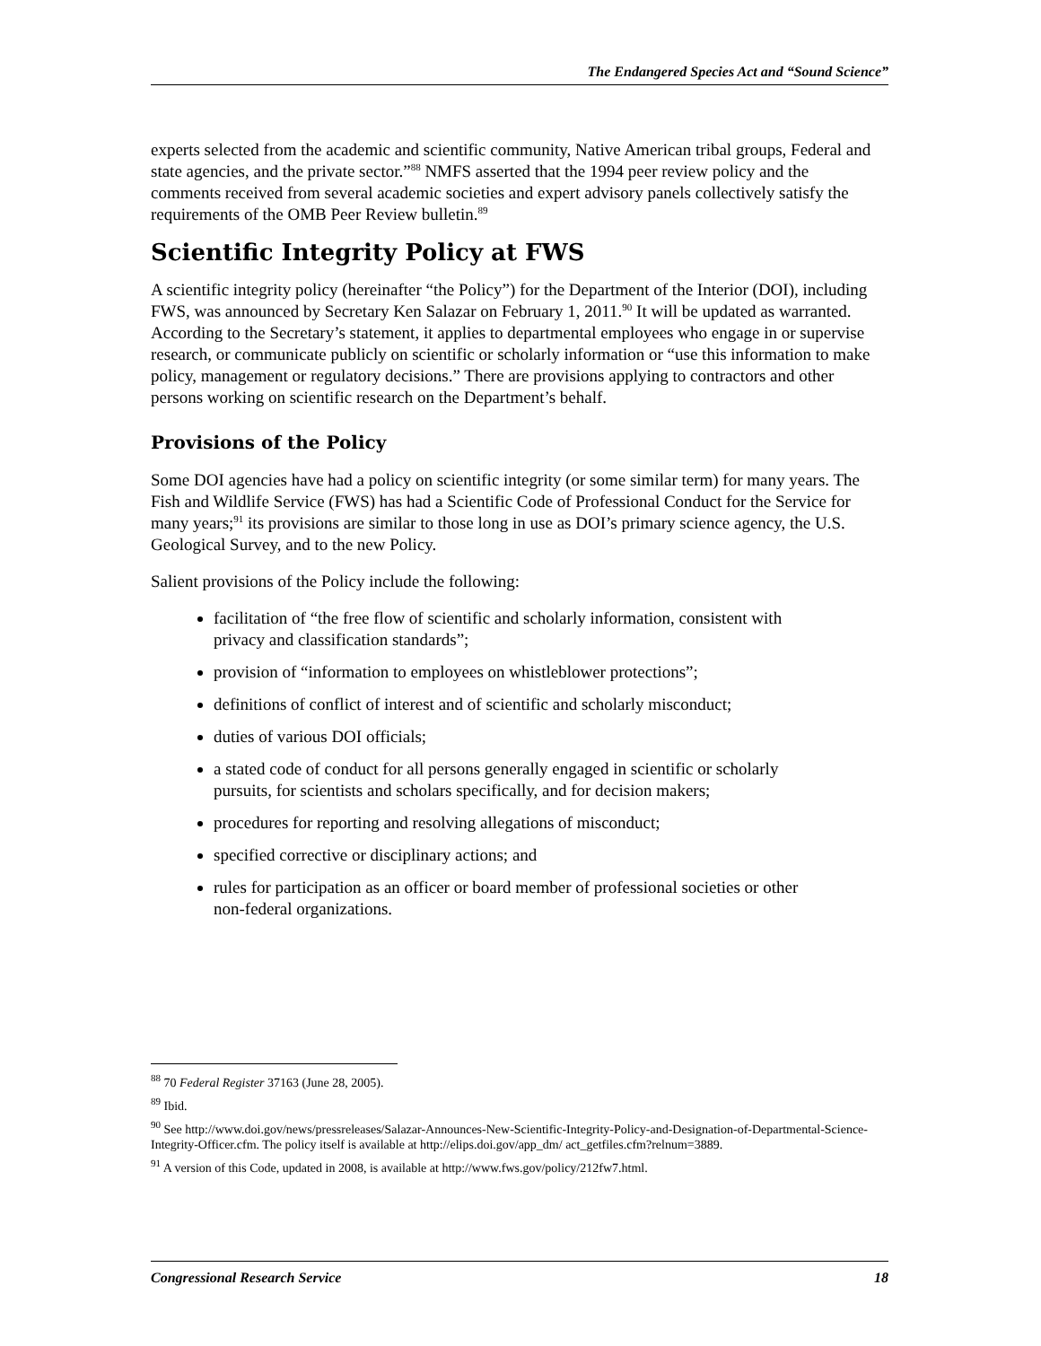The Endangered Species Act and “Sound Science”
experts selected from the academic and scientific community, Native American tribal groups, Federal and state agencies, and the private sector.”<sup>88</sup> NMFS asserted that the 1994 peer review policy and the comments received from several academic societies and expert advisory panels collectively satisfy the requirements of the OMB Peer Review bulletin.<sup>89</sup>
Scientific Integrity Policy at FWS
A scientific integrity policy (hereinafter “the Policy”) for the Department of the Interior (DOI), including FWS, was announced by Secretary Ken Salazar on February 1, 2011.<sup>90</sup> It will be updated as warranted. According to the Secretary’s statement, it applies to departmental employees who engage in or supervise research, or communicate publicly on scientific or scholarly information or “use this information to make policy, management or regulatory decisions.” There are provisions applying to contractors and other persons working on scientific research on the Department’s behalf.
Provisions of the Policy
Some DOI agencies have had a policy on scientific integrity (or some similar term) for many years. The Fish and Wildlife Service (FWS) has had a Scientific Code of Professional Conduct for the Service for many years;<sup>91</sup> its provisions are similar to those long in use as DOI’s primary science agency, the U.S. Geological Survey, and to the new Policy.
Salient provisions of the Policy include the following:
facilitation of “the free flow of scientific and scholarly information, consistent with privacy and classification standards”;
provision of “information to employees on whistleblower protections”;
definitions of conflict of interest and of scientific and scholarly misconduct;
duties of various DOI officials;
a stated code of conduct for all persons generally engaged in scientific or scholarly pursuits, for scientists and scholars specifically, and for decision makers;
procedures for reporting and resolving allegations of misconduct;
specified corrective or disciplinary actions; and
rules for participation as an officer or board member of professional societies or other non-federal organizations.
<sup>88</sup> 70 Federal Register 37163 (June 28, 2005).
<sup>89</sup> Ibid.
<sup>90</sup> See http://www.doi.gov/news/pressreleases/Salazar-Announces-New-Scientific-Integrity-Policy-and-Designation-of-Departmental-Science-Integrity-Officer.cfm. The policy itself is available at http://elips.doi.gov/app_dm/ act_getfiles.cfm?relnum=3889.
<sup>91</sup> A version of this Code, updated in 2008, is available at http://www.fws.gov/policy/212fw7.html.
Congressional Research Service 18